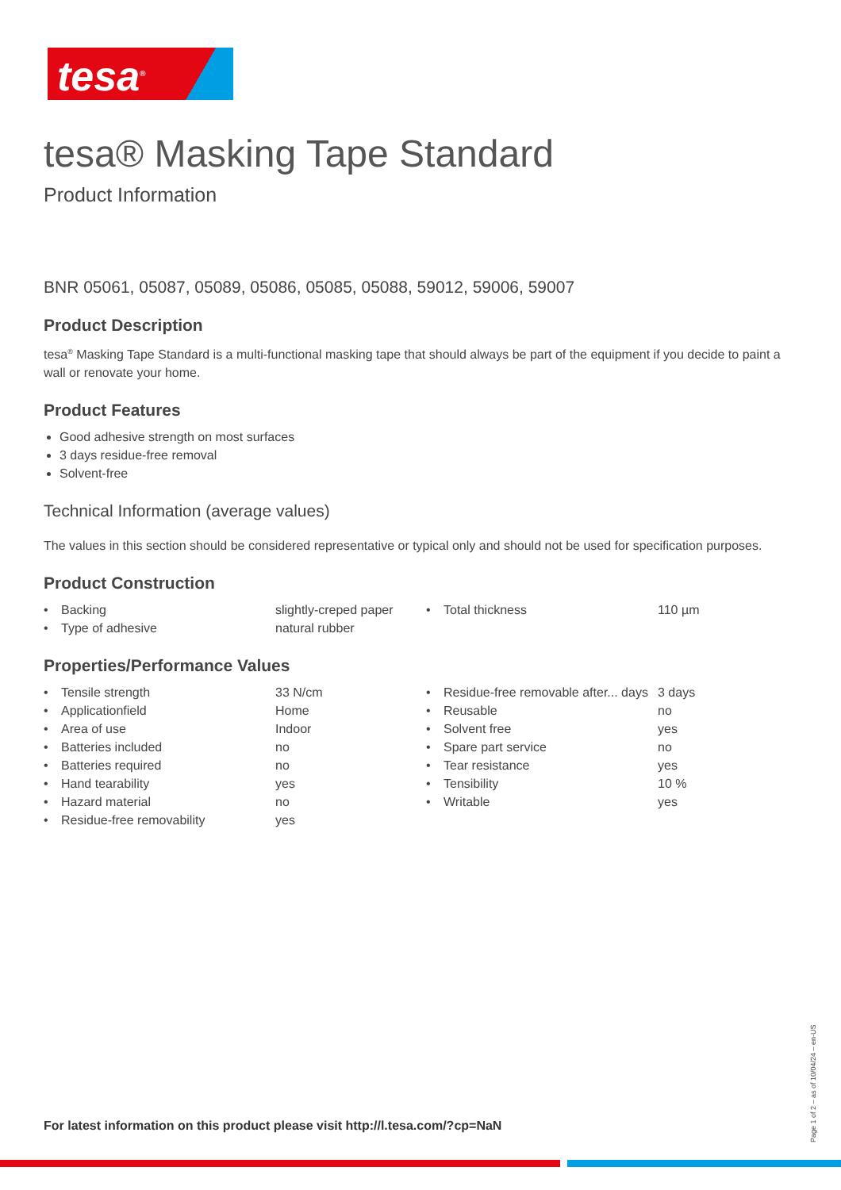tesa<sup>®</sup>
tesa® Masking Tape Standard
Product Information
BNR 05061, 05087, 05089, 05086, 05085, 05088, 59012, 59006, 59007
Product Description
tesa<sup>®</sup> Masking Tape Standard is a multi-functional masking tape that should always be part of the equipment if you decide to paint a wall or renovate your home.
Product Features
Good adhesive strength on most surfaces
3 days residue-free removal
Solvent-free
Technical Information (average values)
The values in this section should be considered representative or typical only and should not be used for specification purposes.
Product Construction
| • | Backing | slightly-creped paper | • | Total thickness | 110 µm |
| • | Type of adhesive | natural rubber | | | |
Properties/Performance Values
| • | Tensile strength | 33 N/cm | • | Residue-free removable after... days | 3 days |
| • | Applicationfield | Home | • | Reusable | no |
| • | Area of use | Indoor | • | Solvent free | yes |
| • | Batteries included | no | • | Spare part service | no |
| • | Batteries required | no | • | Tear resistance | yes |
| • | Hand tearability | yes | • | Tensibility | 10 % |
| • | Hazard material | no | • | Writable | yes |
| • | Residue-free removability | yes | | | |
For latest information on this product please visit http://l.tesa.com/?cp=NaN
Page 1 of 2 – as of 10/04/24 – en-US